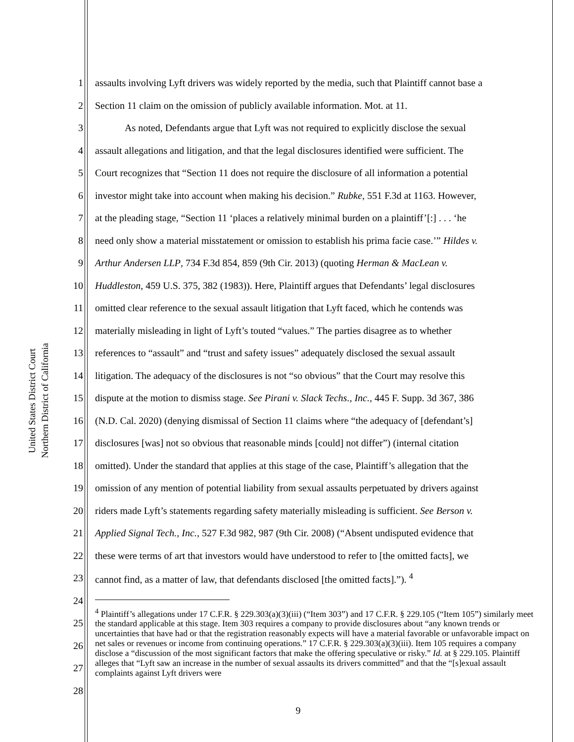United States District Court
Northern District of California
1 assaults involving Lyft drivers was widely reported by the media, such that Plaintiff cannot base a
2 Section 11 claim on the omission of publicly available information. Mot. at 11.
3 As noted, Defendants argue that Lyft was not required to explicitly disclose the sexual
4 assault allegations and litigation, and that the legal disclosures identified were sufficient. The
5 Court recognizes that “Section 11 does not require the disclosure of all information a potential
6 investor might take into account when making his decision.” Rubke, 551 F.3d at 1163. However,
7 at the pleading stage, “Section 11 ‘places a relatively minimal burden on a plaintiff’[:] . . . ‘he
8 need only show a material misstatement or omission to establish his prima facie case.’” Hildes v.
9 Arthur Andersen LLP, 734 F.3d 854, 859 (9th Cir. 2013) (quoting Herman & MacLean v.
10 Huddleston, 459 U.S. 375, 382 (1983)). Here, Plaintiff argues that Defendants’ legal disclosures
11 omitted clear reference to the sexual assault litigation that Lyft faced, which he contends was
12 materially misleading in light of Lyft’s touted “values.” The parties disagree as to whether
13 references to “assault” and “trust and safety issues” adequately disclosed the sexual assault
14 litigation. The adequacy of the disclosures is not “so obvious” that the Court may resolve this
15 dispute at the motion to dismiss stage. See Pirani v. Slack Techs., Inc., 445 F. Supp. 3d 367, 386
16 (N.D. Cal. 2020) (denying dismissal of Section 11 claims where “the adequacy of [defendant’s]
17 disclosures [was] not so obvious that reasonable minds [could] not differ”) (internal citation
18 omitted). Under the standard that applies at this stage of the case, Plaintiff’s allegation that the
19 omission of any mention of potential liability from sexual assaults perpetuated by drivers against
20 riders made Lyft’s statements regarding safety materially misleading is sufficient. See Berson v.
21 Applied Signal Tech., Inc., 527 F.3d 982, 987 (9th Cir. 2008) (“Absent undisputed evidence that
22 these were terms of art that investors would have understood to refer to [the omitted facts], we
23 cannot find, as a matter of law, that defendants disclosed [the omitted facts].”). <sup>4</sup>
24
25
26
27
28
<sup>4</sup> Plaintiff’s allegations under 17 C.F.R. § 229.303(a)(3)(iii) (“Item 303”) and 17 C.F.R. § 229.105 (“Item 105”) similarly meet the standard applicable at this stage. Item 303 requires a company to provide disclosures about “any known trends or uncertainties that have had or that the registration reasonably expects will have a material favorable or unfavorable impact on net sales or revenues or income from continuing operations.” 17 C.F.R. § 229.303(a)(3)(iii). Item 105 requires a company disclose a “discussion of the most significant factors that make the offering speculative or risky.” Id. at § 229.105. Plaintiff alleges that “Lyft saw an increase in the number of sexual assaults its drivers committed” and that the “[s]exual assault complaints against Lyft drivers were
9